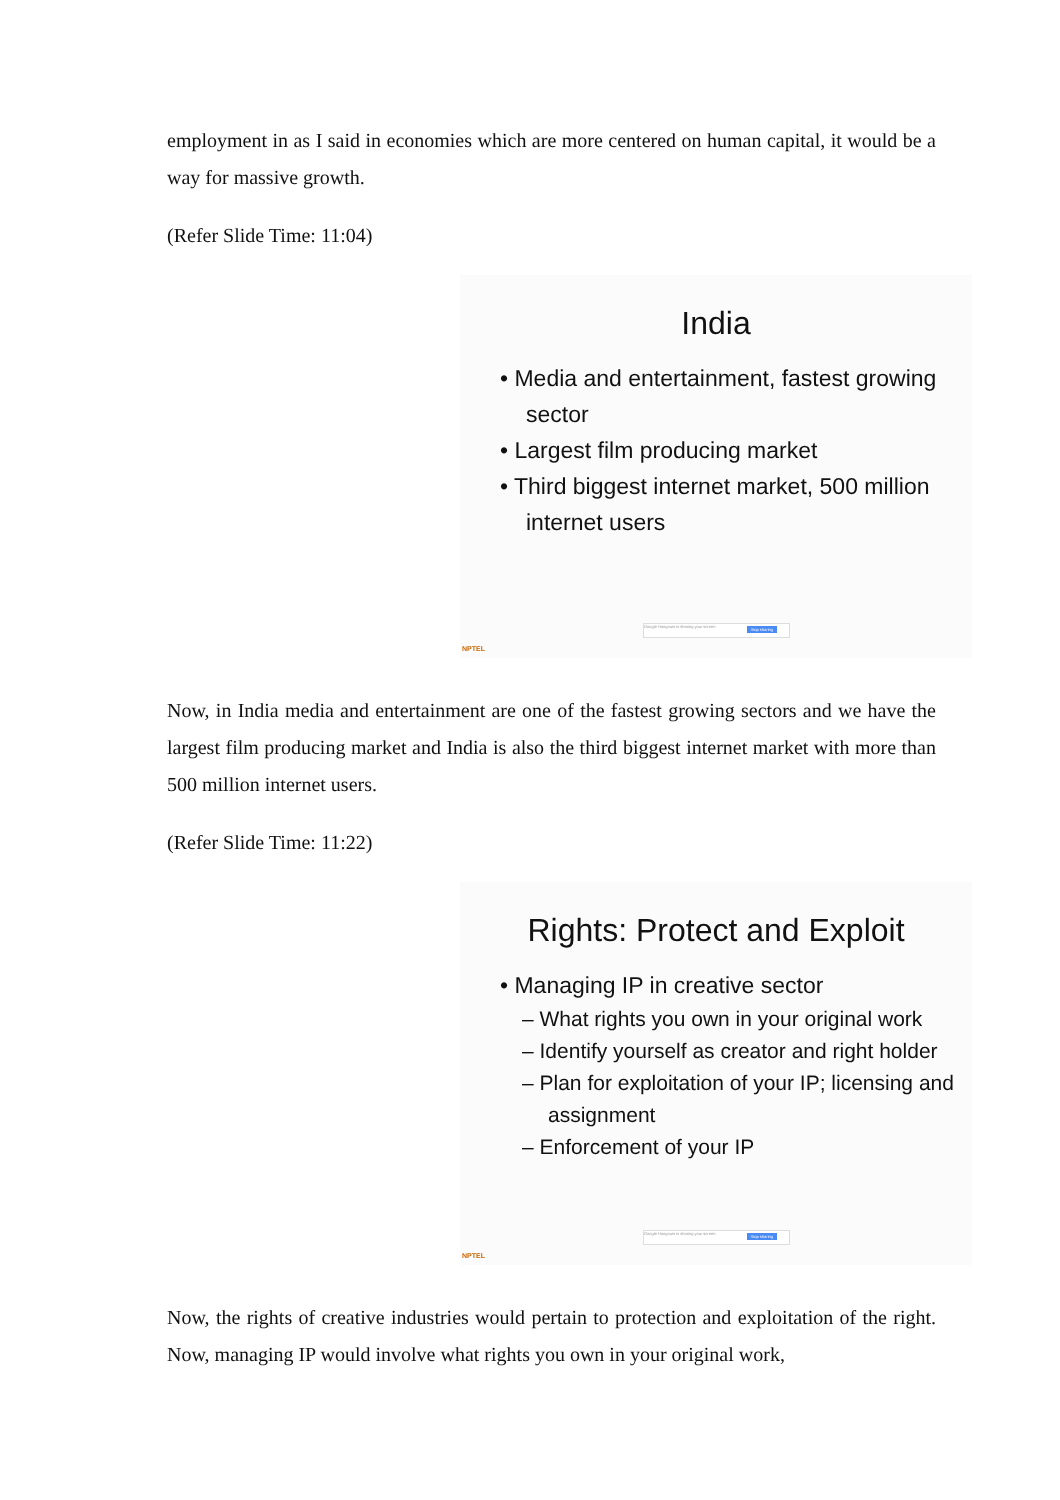employment in as I said in economies which are more centered on human capital, it would be a way for massive growth.
(Refer Slide Time: 11:04)
India
• Media and entertainment, fastest growing sector
• Largest film producing market
• Third biggest internet market, 500 million internet users
NPTEL
Google Hangouts is sharing your screen Stop sharing
Now, in India media and entertainment are one of the fastest growing sectors and we have the largest film producing market and India is also the third biggest internet market with more than 500 million internet users.
(Refer Slide Time: 11:22)
Rights: Protect and Exploit
• Managing IP in creative sector
– What rights you own in your original work
– Identify yourself as creator and right holder
– Plan for exploitation of your IP; licensing and assignment
– Enforcement of your IP
NPTEL
Google Hangouts is sharing your screen Stop sharing
Now, the rights of creative industries would pertain to protection and exploitation of the right. Now, managing IP would involve what rights you own in your original work,